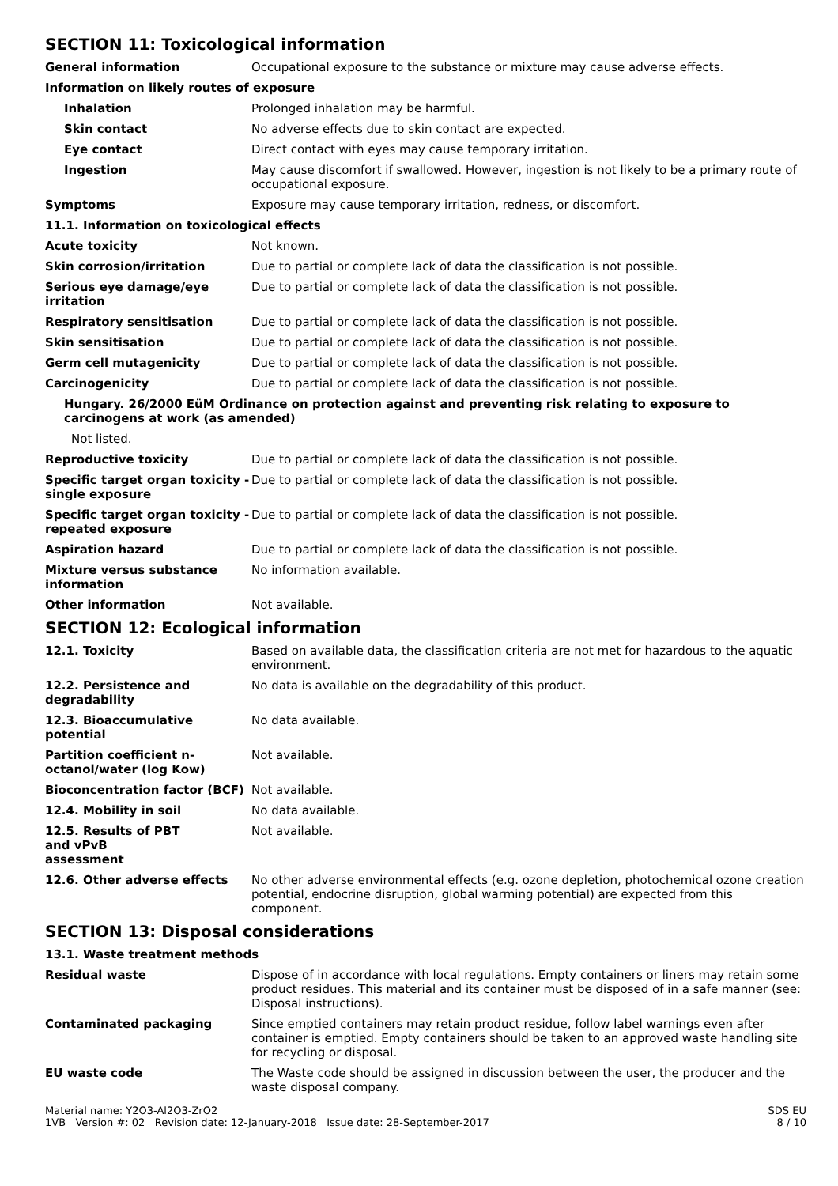SECTION 11: Toxicological information
General information Occupational exposure to the substance or mixture may cause adverse effects.
Information on likely routes of exposure
Inhalation Prolonged inhalation may be harmful.
Skin contact No adverse effects due to skin contact are expected.
Eye contact Direct contact with eyes may cause temporary irritation.
Ingestion May cause discomfort if swallowed. However, ingestion is not likely to be a primary route of occupational exposure.
Symptoms Exposure may cause temporary irritation, redness, or discomfort.
11.1. Information on toxicological effects
Acute toxicity Not known.
Skin corrosion/irritation Due to partial or complete lack of data the classification is not possible.
Serious eye damage/eye irritation
Due to partial or complete lack of data the classification is not possible.
Respiratory sensitisation Due to partial or complete lack of data the classification is not possible.
Skin sensitisation Due to partial or complete lack of data the classification is not possible.
Germ cell mutagenicity Due to partial or complete lack of data the classification is not possible.
Carcinogenicity Due to partial or complete lack of data the classification is not possible.
Hungary. 26/2000 EüM Ordinance on protection against and preventing risk relating to exposure to carcinogens at work (as amended)
Not listed.
Reproductive toxicity Due to partial or complete lack of data the classification is not possible.
Specific target organ toxicity - single exposure
Due to partial or complete lack of data the classification is not possible.
Specific target organ toxicity - repeated exposure
Due to partial or complete lack of data the classification is not possible.
Aspiration hazard Due to partial or complete lack of data the classification is not possible.
Mixture versus substance information
No information available.
Other information Not available.
SECTION 12: Ecological information
12.1. Toxicity Based on available data, the classification criteria are not met for hazardous to the aquatic environment.
12.2. Persistence and degradability
No data is available on the degradability of this product.
12.3. Bioaccumulative potential
No data available.
Partition coefficient n-octanol/water (log Kow)
Not available.
Bioconcentration factor (BCF) Not available.
12.4. Mobility in soil No data available.
12.5. Results of PBT and vPvB assessment
Not available.
12.6. Other adverse effects No other adverse environmental effects (e.g. ozone depletion, photochemical ozone creation potential, endocrine disruption, global warming potential) are expected from this component.
SECTION 13: Disposal considerations
13.1. Waste treatment methods
Residual waste Dispose of in accordance with local regulations. Empty containers or liners may retain some product residues. This material and its container must be disposed of in a safe manner (see: Disposal instructions).
Contaminated packaging Since emptied containers may retain product residue, follow label warnings even after container is emptied. Empty containers should be taken to an approved waste handling site for recycling or disposal.
EU waste code The Waste code should be assigned in discussion between the user, the producer and the waste disposal company.
Material name: Y2O3-Al2O3-ZrO2
1VB Version #: 02 Revision date: 12-January-2018 Issue date: 28-September-2017
SDS EU
8 / 10